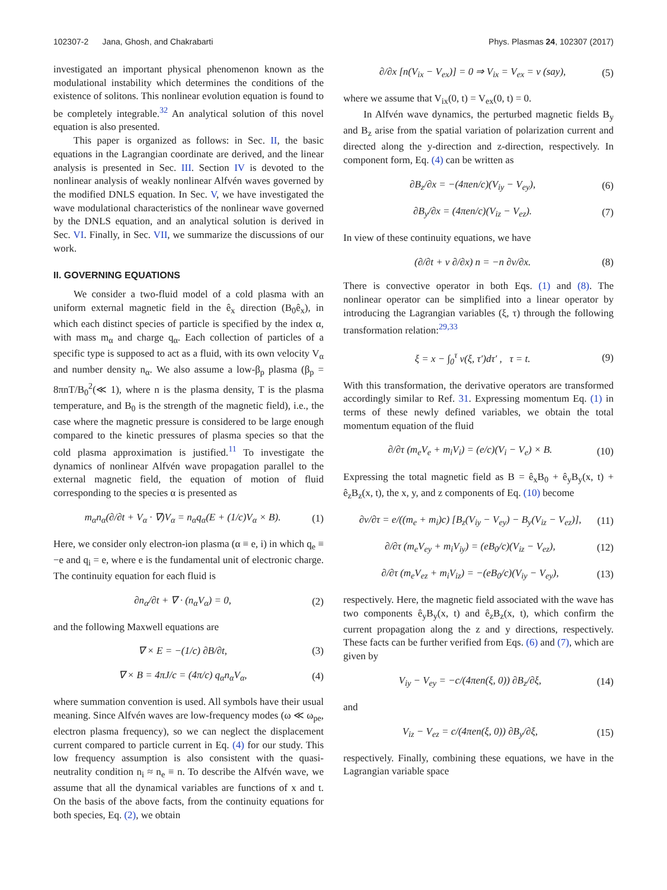102307-2 Jana, Ghosh, and Chakrabarti Phys. Plasmas 24, 102307 (2017)
investigated an important physical phenomenon known as the modulational instability which determines the conditions of the existence of solitons. This nonlinear evolution equation is found to be completely integrable.<sup>32</sup> An analytical solution of this novel equation is also presented.
This paper is organized as follows: in Sec. II, the basic equations in the Lagrangian coordinate are derived, and the linear analysis is presented in Sec. III. Section IV is devoted to the nonlinear analysis of weakly nonlinear Alfvén waves governed by the modified DNLS equation. In Sec. V, we have investigated the wave modulational characteristics of the nonlinear wave governed by the DNLS equation, and an analytical solution is derived in Sec. VI. Finally, in Sec. VII, we summarize the discussions of our work.
II. GOVERNING EQUATIONS
We consider a two-fluid model of a cold plasma with an uniform external magnetic field in the ê<sub>x</sub> direction (B<sub>0</sub>ê<sub>x</sub>), in which each distinct species of particle is specified by the index α, with mass m<sub>α</sub> and charge q<sub>α</sub>. Each collection of particles of a specific type is supposed to act as a fluid, with its own velocity V<sub>α</sub> and number density n<sub>α</sub>. We also assume a low-β<sub>p</sub> plasma (β<sub>p</sub> = 8πnT/B<sub>0</sub><sup>2</sup>(≪ 1), where n is the plasma density, T is the plasma temperature, and B<sub>0</sub> is the strength of the magnetic field), i.e., the case where the magnetic pressure is considered to be large enough compared to the kinetic pressures of plasma species so that the cold plasma approximation is justified.<sup>11</sup> To investigate the dynamics of nonlinear Alfvén wave propagation parallel to the external magnetic field, the equation of motion of fluid corresponding to the species α is presented as
m<sub>α</sub>n<sub>α</sub>(∂/∂t + V<sub>α</sub> · ∇)V<sub>α</sub> = n<sub>α</sub>q<sub>α</sub>(E + (1/c)V<sub>α</sub> × B). (1)
Here, we consider only electron-ion plasma (α ≡ e, i) in which q<sub>e</sub> ≡ −e and q<sub>i</sub> = e, where e is the fundamental unit of electronic charge. The continuity equation for each fluid is
∂n<sub>α</sub>/∂t + ∇ · (n<sub>α</sub>V<sub>α</sub>) = 0, (2)
and the following Maxwell equations are
∇ × E = −(1/c) ∂B/∂t, (3)
∇ × B = 4πJ/c = (4π/c) q<sub>α</sub>n<sub>α</sub>V<sub>α</sub>, (4)
where summation convention is used. All symbols have their usual meaning. Since Alfvén waves are low-frequency modes (ω ≪ ω<sub>pe</sub>, electron plasma frequency), so we can neglect the displacement current compared to particle current in Eq. (4) for our study. This low frequency assumption is also consistent with the quasi-neutrality condition n<sub>i</sub> ≈ n<sub>e</sub> ≡ n. To describe the Alfvén wave, we assume that all the dynamical variables are functions of x and t. On the basis of the above facts, from the continuity equations for both species, Eq. (2), we obtain
∂/∂x [n(V<sub>ix</sub> − V<sub>ex</sub>)] = 0 ⇒ V<sub>ix</sub> = V<sub>ex</sub> = v (say), (5)
where we assume that V<sub>ix</sub>(0, t) = V<sub>ex</sub>(0, t) = 0.
In Alfvén wave dynamics, the perturbed magnetic fields B<sub>y</sub> and B<sub>z</sub> arise from the spatial variation of polarization current and directed along the y-direction and z-direction, respectively. In component form, Eq. (4) can be written as
∂B<sub>z</sub>/∂x = −(4πen/c)(V<sub>iy</sub> − V<sub>ey</sub>), (6)
∂B<sub>y</sub>/∂x = (4πen/c)(V<sub>iz</sub> − V<sub>ez</sub>). (7)
In view of these continuity equations, we have
(∂/∂t + v ∂/∂x) n = −n ∂v/∂x. (8)
There is convective operator in both Eqs. (1) and (8). The nonlinear operator can be simplified into a linear operator by introducing the Lagrangian variables (ξ, τ) through the following transformation relation:<sup>29,33</sup>
ξ = x − ∫<sub>0</sub><sup>τ</sup> v(ξ, τ′)dτ′ , τ = t. (9)
With this transformation, the derivative operators are transformed accordingly similar to Ref. 31. Expressing momentum Eq. (1) in terms of these newly defined variables, we obtain the total momentum equation of the fluid
∂/∂τ (m<sub>e</sub>V<sub>e</sub> + m<sub>i</sub>V<sub>i</sub>) = (e/c)(V<sub>i</sub> − V<sub>e</sub>) × B. (10)
Expressing the total magnetic field as B = ê<sub>x</sub>B<sub>0</sub> + ê<sub>y</sub>B<sub>y</sub>(x, t) + ê<sub>z</sub>B<sub>z</sub>(x, t), the x, y, and z components of Eq. (10) become
∂v/∂τ = e/((m<sub>e</sub> + m<sub>i</sub>)c) [B<sub>z</sub>(V<sub>iy</sub> − V<sub>ey</sub>) − B<sub>y</sub>(V<sub>iz</sub> − V<sub>ez</sub>)], (11)
∂/∂τ (m<sub>e</sub>V<sub>ey</sub> + m<sub>i</sub>V<sub>iy</sub>) = (eB<sub>0</sub>/c)(V<sub>iz</sub> − V<sub>ez</sub>), (12)
∂/∂τ (m<sub>e</sub>V<sub>ez</sub> + m<sub>i</sub>V<sub>iz</sub>) = −(eB<sub>0</sub>/c)(V<sub>iy</sub> − V<sub>ey</sub>), (13)
respectively. Here, the magnetic field associated with the wave has two components ê<sub>y</sub>B<sub>y</sub>(x, t) and ê<sub>z</sub>B<sub>z</sub>(x, t), which confirm the current propagation along the z and y directions, respectively. These facts can be further verified from Eqs. (6) and (7), which are given by
V<sub>iy</sub> − V<sub>ey</sub> = −c/(4πen(ξ, 0)) ∂B<sub>z</sub>/∂ξ, (14)
and
V<sub>iz</sub> − V<sub>ez</sub> = c/(4πen(ξ, 0)) ∂B<sub>y</sub>/∂ξ, (15)
respectively. Finally, combining these equations, we have in the Lagrangian variable space